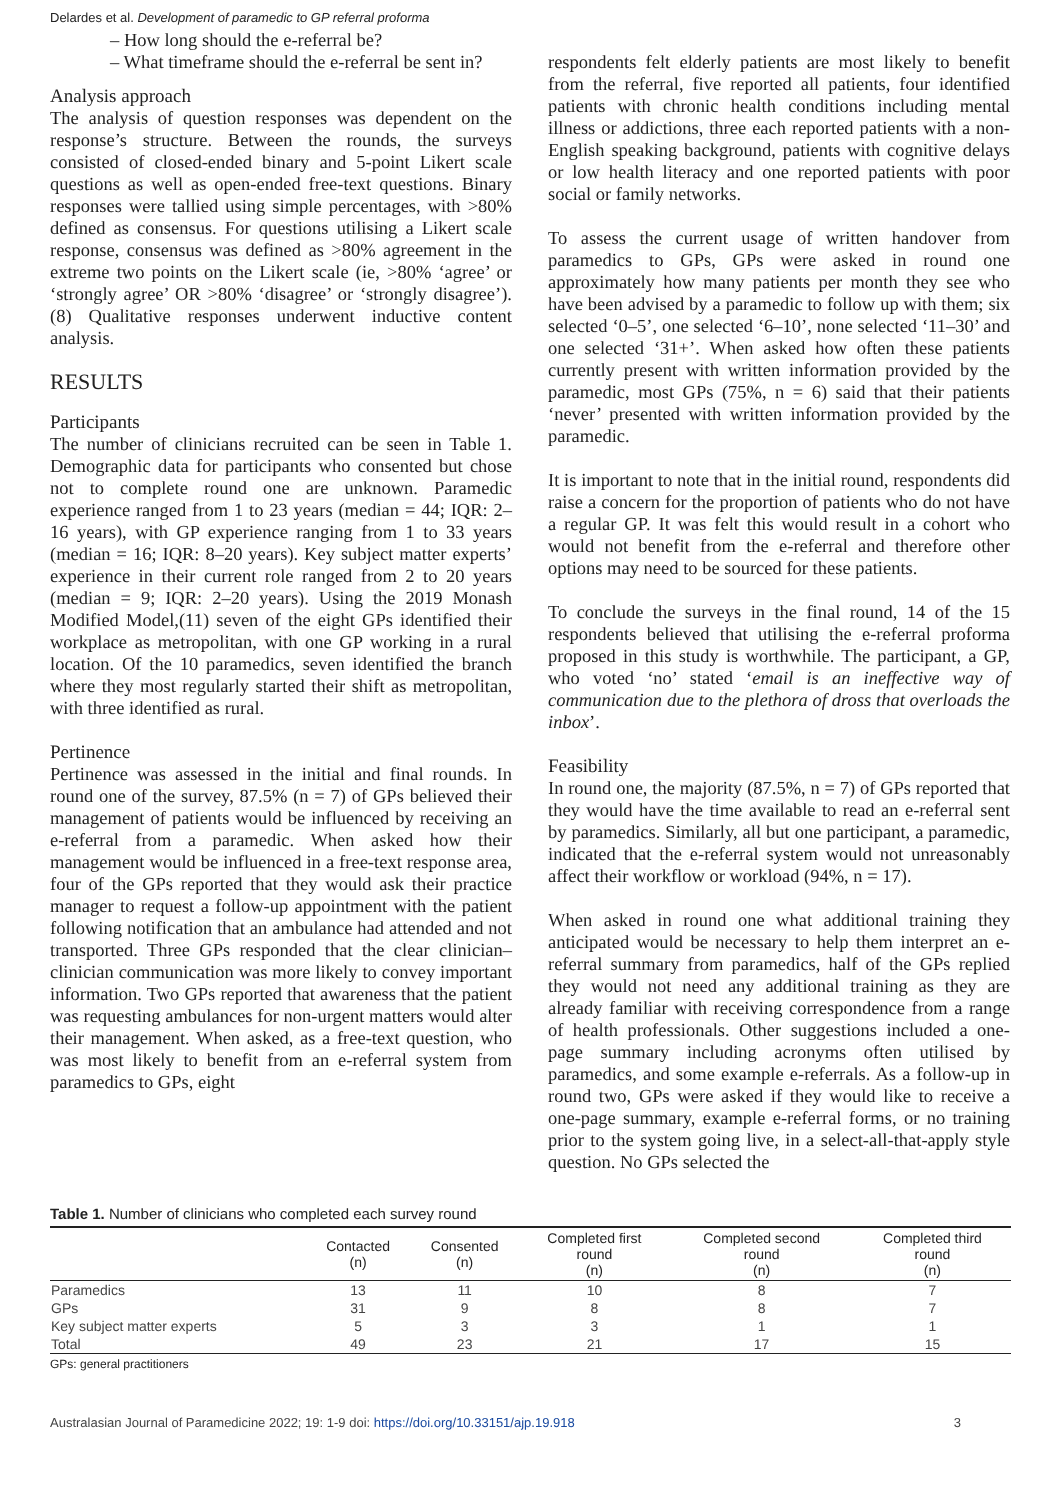Delardes et al. Development of paramedic to GP referral proforma
– How long should the e-referral be?
– What timeframe should the e-referral be sent in?
Analysis approach
The analysis of question responses was dependent on the response’s structure. Between the rounds, the surveys consisted of closed-ended binary and 5-point Likert scale questions as well as open-ended free-text questions. Binary responses were tallied using simple percentages, with >80% defined as consensus. For questions utilising a Likert scale response, consensus was defined as >80% agreement in the extreme two points on the Likert scale (ie, >80% ‘agree’ or ‘strongly agree’ OR >80% ‘disagree’ or ‘strongly disagree’).(8) Qualitative responses underwent inductive content analysis.
RESULTS
Participants
The number of clinicians recruited can be seen in Table 1. Demographic data for participants who consented but chose not to complete round one are unknown. Paramedic experience ranged from 1 to 23 years (median = 44; IQR: 2–16 years), with GP experience ranging from 1 to 33 years (median = 16; IQR: 8–20 years). Key subject matter experts’ experience in their current role ranged from 2 to 20 years (median = 9; IQR: 2–20 years). Using the 2019 Monash Modified Model,(11) seven of the eight GPs identified their workplace as metropolitan, with one GP working in a rural location. Of the 10 paramedics, seven identified the branch where they most regularly started their shift as metropolitan, with three identified as rural.
Pertinence
Pertinence was assessed in the initial and final rounds. In round one of the survey, 87.5% (n = 7) of GPs believed their management of patients would be influenced by receiving an e-referral from a paramedic. When asked how their management would be influenced in a free-text response area, four of the GPs reported that they would ask their practice manager to request a follow-up appointment with the patient following notification that an ambulance had attended and not transported. Three GPs responded that the clear clinician–clinician communication was more likely to convey important information. Two GPs reported that awareness that the patient was requesting ambulances for non-urgent matters would alter their management. When asked, as a free-text question, who was most likely to benefit from an e-referral system from paramedics to GPs, eight
respondents felt elderly patients are most likely to benefit from the referral, five reported all patients, four identified patients with chronic health conditions including mental illness or addictions, three each reported patients with a non-English speaking background, patients with cognitive delays or low health literacy and one reported patients with poor social or family networks.
To assess the current usage of written handover from paramedics to GPs, GPs were asked in round one approximately how many patients per month they see who have been advised by a paramedic to follow up with them; six selected ‘0–5’, one selected ‘6–10’, none selected ‘11–30’ and one selected ‘31+’. When asked how often these patients currently present with written information provided by the paramedic, most GPs (75%, n = 6) said that their patients ‘never’ presented with written information provided by the paramedic.
It is important to note that in the initial round, respondents did raise a concern for the proportion of patients who do not have a regular GP. It was felt this would result in a cohort who would not benefit from the e-referral and therefore other options may need to be sourced for these patients.
To conclude the surveys in the final round, 14 of the 15 respondents believed that utilising the e-referral proforma proposed in this study is worthwhile. The participant, a GP, who voted ‘no’ stated ‘email is an ineffective way of communication due to the plethora of dross that overloads the inbox’.
Feasibility
In round one, the majority (87.5%, n = 7) of GPs reported that they would have the time available to read an e-referral sent by paramedics. Similarly, all but one participant, a paramedic, indicated that the e-referral system would not unreasonably affect their workflow or workload (94%, n = 17).
When asked in round one what additional training they anticipated would be necessary to help them interpret an e-referral summary from paramedics, half of the GPs replied they would not need any additional training as they are already familiar with receiving correspondence from a range of health professionals. Other suggestions included a one-page summary including acronyms often utilised by paramedics, and some example e-referrals. As a follow-up in round two, GPs were asked if they would like to receive a one-page summary, example e-referral forms, or no training prior to the system going live, in a select-all-that-apply style question. No GPs selected the
Table 1. Number of clinicians who completed each survey round
| | Contacted (n) | Consented (n) | Completed first round (n) | Completed second round (n) | Completed third round (n) |
| --- | --- | --- | --- | --- | --- |
| Paramedics | 13 | 11 | 10 | 8 | 7 |
| GPs | 31 | 9 | 8 | 8 | 7 |
| Key subject matter experts | 5 | 3 | 3 | 1 | 1 |
| Total | 49 | 23 | 21 | 17 | 15 |
GPs: general practitioners
Australasian Journal of Paramedicine 2022; 19: 1-9 doi: https://doi.org/10.33151/ajp.19.918 3